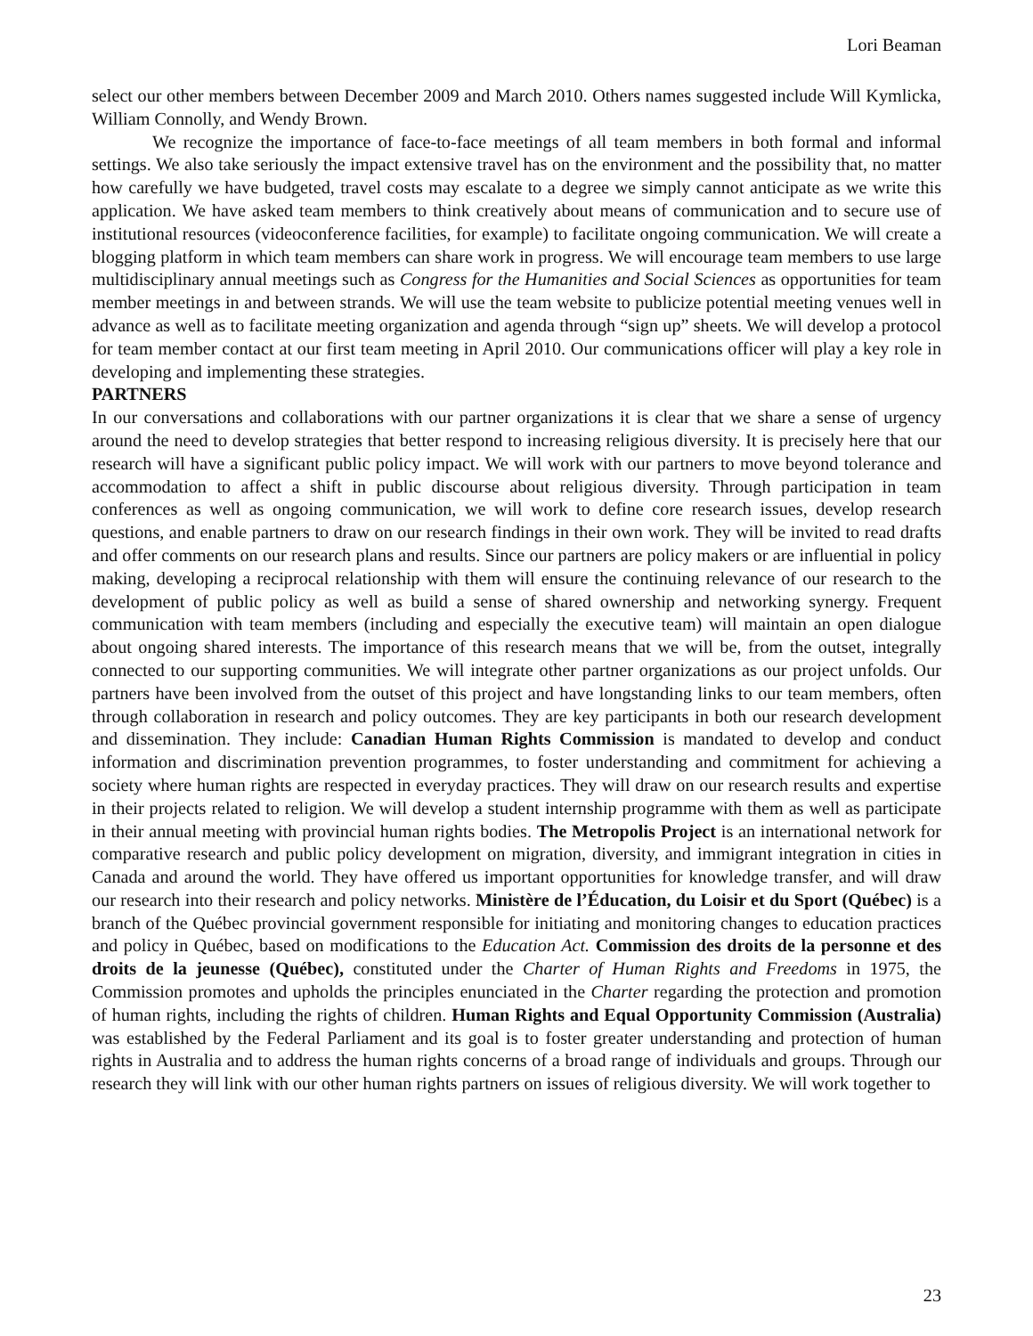Lori Beaman
select our other members between December 2009 and March 2010. Others names suggested include Will Kymlicka, William Connolly, and Wendy Brown.
We recognize the importance of face-to-face meetings of all team members in both formal and informal settings. We also take seriously the impact extensive travel has on the environment and the possibility that, no matter how carefully we have budgeted, travel costs may escalate to a degree we simply cannot anticipate as we write this application. We have asked team members to think creatively about means of communication and to secure use of institutional resources (videoconference facilities, for example) to facilitate ongoing communication. We will create a blogging platform in which team members can share work in progress. We will encourage team members to use large multidisciplinary annual meetings such as Congress for the Humanities and Social Sciences as opportunities for team member meetings in and between strands. We will use the team website to publicize potential meeting venues well in advance as well as to facilitate meeting organization and agenda through “sign up” sheets. We will develop a protocol for team member contact at our first team meeting in April 2010. Our communications officer will play a key role in developing and implementing these strategies.
PARTNERS
In our conversations and collaborations with our partner organizations it is clear that we share a sense of urgency around the need to develop strategies that better respond to increasing religious diversity. It is precisely here that our research will have a significant public policy impact. We will work with our partners to move beyond tolerance and accommodation to affect a shift in public discourse about religious diversity. Through participation in team conferences as well as ongoing communication, we will work to define core research issues, develop research questions, and enable partners to draw on our research findings in their own work. They will be invited to read drafts and offer comments on our research plans and results. Since our partners are policy makers or are influential in policy making, developing a reciprocal relationship with them will ensure the continuing relevance of our research to the development of public policy as well as build a sense of shared ownership and networking synergy. Frequent communication with team members (including and especially the executive team) will maintain an open dialogue about ongoing shared interests. The importance of this research means that we will be, from the outset, integrally connected to our supporting communities. We will integrate other partner organizations as our project unfolds. Our partners have been involved from the outset of this project and have longstanding links to our team members, often through collaboration in research and policy outcomes. They are key participants in both our research development and dissemination. They include: Canadian Human Rights Commission is mandated to develop and conduct information and discrimination prevention programmes, to foster understanding and commitment for achieving a society where human rights are respected in everyday practices. They will draw on our research results and expertise in their projects related to religion. We will develop a student internship programme with them as well as participate in their annual meeting with provincial human rights bodies. The Metropolis Project is an international network for comparative research and public policy development on migration, diversity, and immigrant integration in cities in Canada and around the world. They have offered us important opportunities for knowledge transfer, and will draw our research into their research and policy networks. Ministère de l’Éducation, du Loisir et du Sport (Québec) is a branch of the Québec provincial government responsible for initiating and monitoring changes to education practices and policy in Québec, based on modifications to the Education Act. Commission des droits de la personne et des droits de la jeunesse (Québec), constituted under the Charter of Human Rights and Freedoms in 1975, the Commission promotes and upholds the principles enunciated in the Charter regarding the protection and promotion of human rights, including the rights of children. Human Rights and Equal Opportunity Commission (Australia) was established by the Federal Parliament and its goal is to foster greater understanding and protection of human rights in Australia and to address the human rights concerns of a broad range of individuals and groups. Through our research they will link with our other human rights partners on issues of religious diversity. We will work together to
23